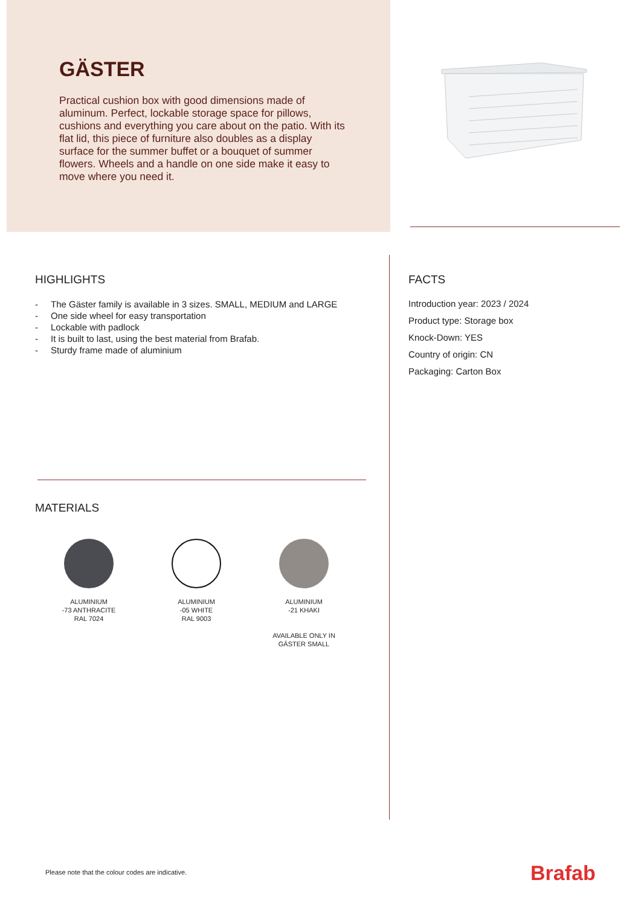GÄSTER
Practical cushion box with good dimensions made of aluminum. Perfect, lockable storage space for pillows, cushions and everything you care about on the patio. With its flat lid, this piece of furniture also doubles as a display surface for the summer buffet or a bouquet of summer flowers. Wheels and a handle on one side make it easy to move where you need it.
HIGHLIGHTS
- The Gäster family is available in 3 sizes. SMALL, MEDIUM and LARGE
- One side wheel for easy transportation
- Lockable with padlock
- It is built to last, using the best material from Brafab.
- Sturdy frame made of aluminium
MATERIALS
ALUMINIUM
-73 ANTHRACITE
RAL 7024
ALUMINIUM
-05 WHITE
RAL 9003
ALUMINIUM
-21 KHAKI
AVAILABLE ONLY IN
GÄSTER SMALL
FACTS
Introduction year: 2023 / 2024
Product type: Storage box
Knock-Down: YES
Country of origin: CN
Packaging: Carton Box
Please note that the colour codes are indicative.
Brafab